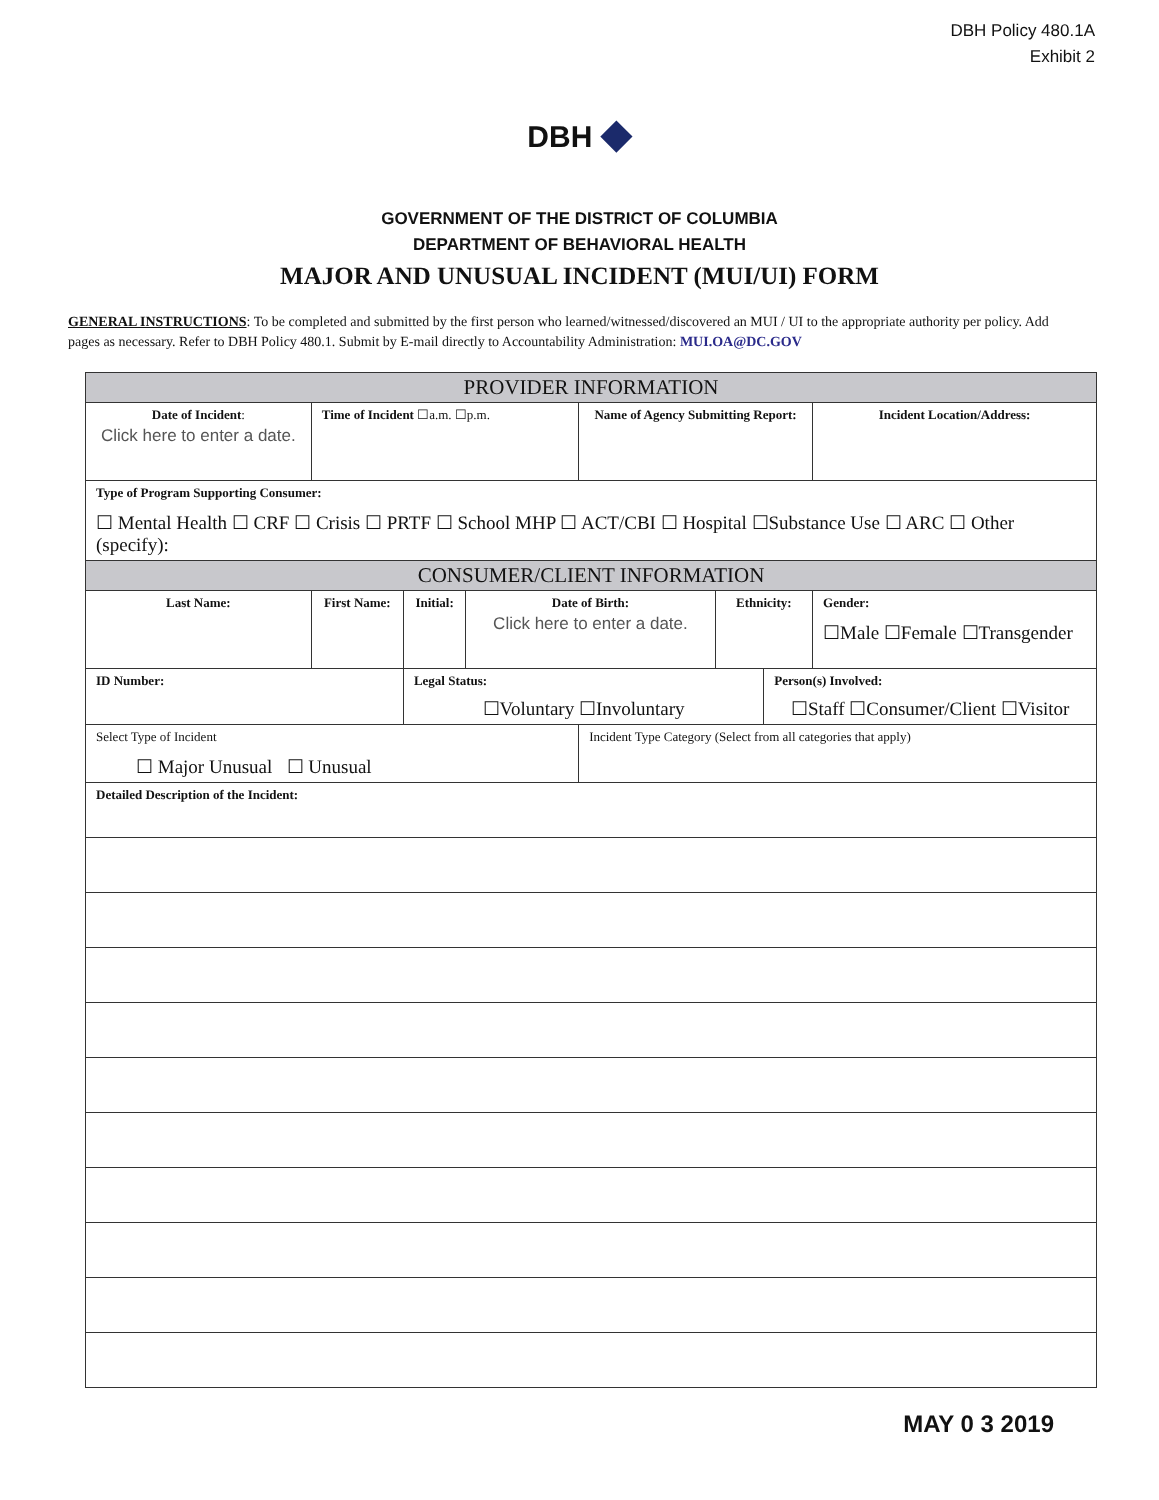DBH Policy 480.1A
Exhibit 2
DBH ◆
GOVERNMENT OF THE DISTRICT OF COLUMBIA
DEPARTMENT OF BEHAVIORAL HEALTH
MAJOR AND UNUSUAL INCIDENT (MUI/UI) FORM
GENERAL INSTRUCTIONS: To be completed and submitted by the first person who learned/witnessed/discovered an MUI / UI to the appropriate authority per policy. Add pages as necessary. Refer to DBH Policy 480.1. Submit by E-mail directly to Accountability Administration: MUI.OA@DC.GOV
| PROVIDER INFORMATION | | | | | | | | |
| --- | --- | --- | --- | --- | --- | --- | --- | --- |
| Date of Incident : Click here to enter a date. | Time of Incident ☐a.m. ☐p.m. | | | Name of Agency Submitting Report: | | | | Incident Location/Address: |
| Type of Program Supporting Consumer: ☐ Mental Health ☐ CRF ☐ Crisis ☐ PRTF ☐ School MHP ☐ ACT/CBI ☐ Hospital ☐Substance Use ☐ ARC ☐ Other (specify): | | | | | | | | |
| CONSUMER/CLIENT INFORMATION | | | | | | | | |
| Last Name: | First Name: | Initial: | Date of Birth: Click here to enter a date. | | Ethnicity: | | Gender: ☐Male ☐Female ☐Transgender | |
| ID Number: | | Legal Status: ☐Voluntary ☐Involuntary | | | | Person(s) Involved: ☐Staff ☐Consumer/Client ☐Visitor | | |
| Select Type of Incident ☐ Major Unusual ☐ Unusual | | | | Incident Type Category (Select from all categories that apply) | | | | |
| Detailed Description of the Incident: | | | | | | | | |
MAY 0 3 2019